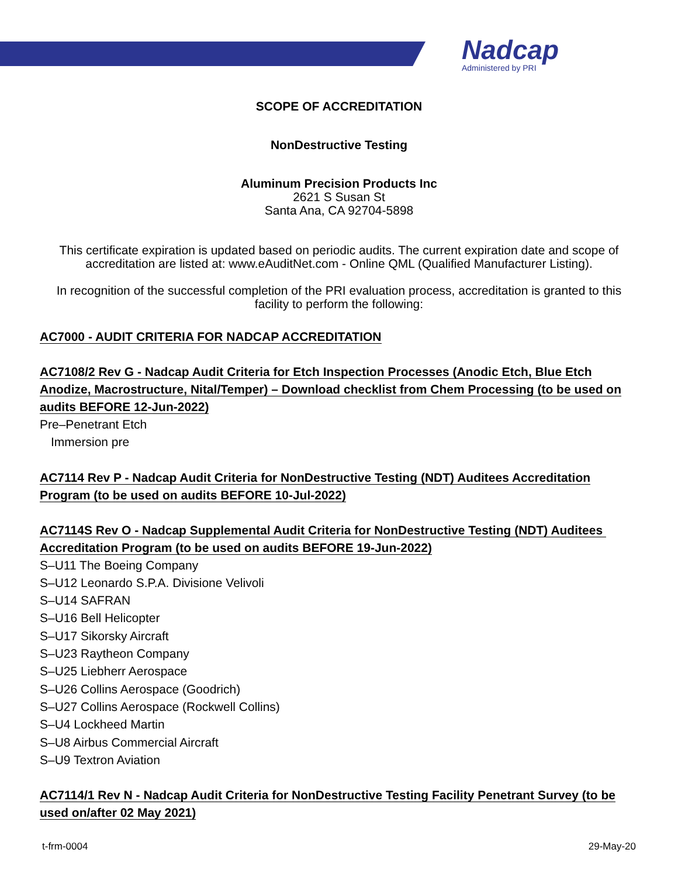Nadcap
Administered by PRI
SCOPE OF ACCREDITATION
NonDestructive Testing
Aluminum Precision Products Inc
2621 S Susan St
Santa Ana, CA 92704-5898
This certificate expiration is updated based on periodic audits. The current expiration date and scope of accreditation are listed at: www.eAuditNet.com - Online QML (Qualified Manufacturer Listing).
In recognition of the successful completion of the PRI evaluation process, accreditation is granted to this facility to perform the following:
AC7000 - AUDIT CRITERIA FOR NADCAP ACCREDITATION
AC7108/2 Rev G - Nadcap Audit Criteria for Etch Inspection Processes (Anodic Etch, Blue Etch Anodize, Macrostructure, Nital/Temper) – Download checklist from Chem Processing (to be used on audits BEFORE 12-Jun-2022)
Pre–Penetrant Etch
Immersion pre
AC7114 Rev P - Nadcap Audit Criteria for NonDestructive Testing (NDT) Auditees Accreditation Program (to be used on audits BEFORE 10-Jul-2022)
AC7114S Rev O - Nadcap Supplemental Audit Criteria for NonDestructive Testing (NDT) Auditees Accreditation Program (to be used on audits BEFORE 19-Jun-2022)
S–U11 The Boeing Company
S–U12 Leonardo S.P.A. Divisione Velivoli
S–U14 SAFRAN
S–U16 Bell Helicopter
S–U17 Sikorsky Aircraft
S–U23 Raytheon Company
S–U25 Liebherr Aerospace
S–U26 Collins Aerospace (Goodrich)
S–U27 Collins Aerospace (Rockwell Collins)
S–U4 Lockheed Martin
S–U8 Airbus Commercial Aircraft
S–U9 Textron Aviation
AC7114/1 Rev N - Nadcap Audit Criteria for NonDestructive Testing Facility Penetrant Survey (to be used on/after 02 May 2021)
t-frm-0004 29-May-20